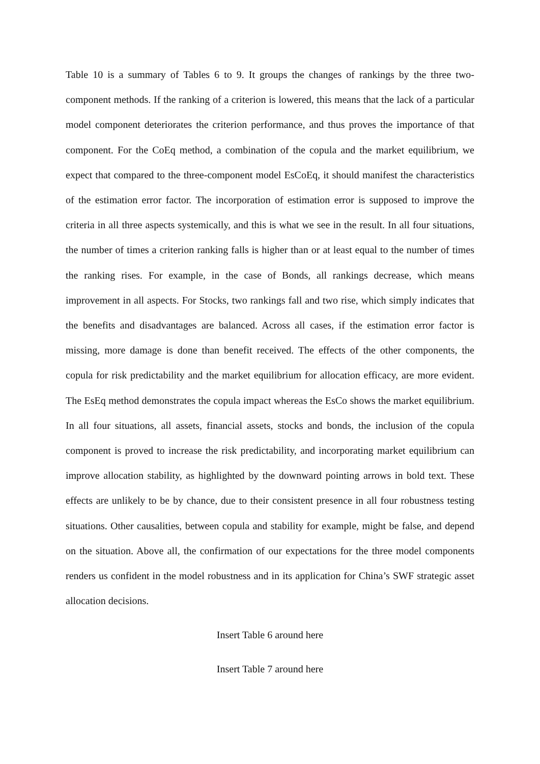Table 10 is a summary of Tables 6 to 9. It groups the changes of rankings by the three two-component methods. If the ranking of a criterion is lowered, this means that the lack of a particular model component deteriorates the criterion performance, and thus proves the importance of that component. For the CoEq method, a combination of the copula and the market equilibrium, we expect that compared to the three-component model EsCoEq, it should manifest the characteristics of the estimation error factor. The incorporation of estimation error is supposed to improve the criteria in all three aspects systemically, and this is what we see in the result. In all four situations, the number of times a criterion ranking falls is higher than or at least equal to the number of times the ranking rises. For example, in the case of Bonds, all rankings decrease, which means improvement in all aspects. For Stocks, two rankings fall and two rise, which simply indicates that the benefits and disadvantages are balanced. Across all cases, if the estimation error factor is missing, more damage is done than benefit received. The effects of the other components, the copula for risk predictability and the market equilibrium for allocation efficacy, are more evident. The EsEq method demonstrates the copula impact whereas the EsCo shows the market equilibrium. In all four situations, all assets, financial assets, stocks and bonds, the inclusion of the copula component is proved to increase the risk predictability, and incorporating market equilibrium can improve allocation stability, as highlighted by the downward pointing arrows in bold text. These effects are unlikely to be by chance, due to their consistent presence in all four robustness testing situations. Other causalities, between copula and stability for example, might be false, and depend on the situation. Above all, the confirmation of our expectations for the three model components renders us confident in the model robustness and in its application for China’s SWF strategic asset allocation decisions.
Insert Table 6 around here
Insert Table 7 around here